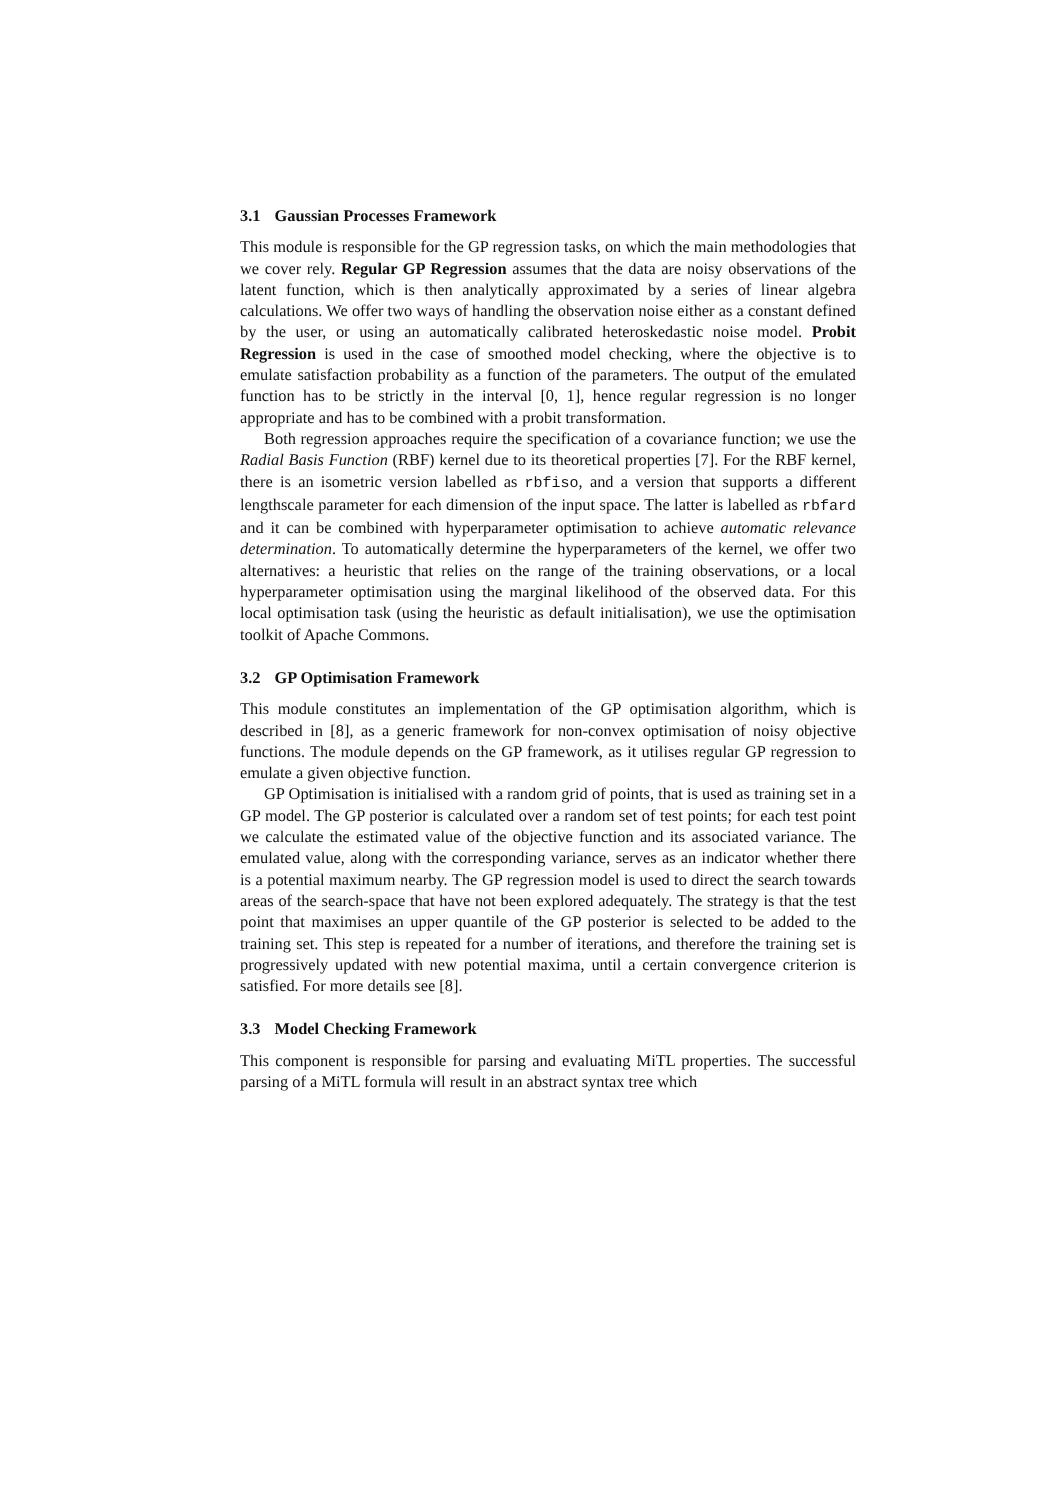3.1 Gaussian Processes Framework
This module is responsible for the GP regression tasks, on which the main methodologies that we cover rely. Regular GP Regression assumes that the data are noisy observations of the latent function, which is then analytically approximated by a series of linear algebra calculations. We offer two ways of handling the observation noise either as a constant defined by the user, or using an automatically calibrated heteroskedastic noise model. Probit Regression is used in the case of smoothed model checking, where the objective is to emulate satisfaction probability as a function of the parameters. The output of the emulated function has to be strictly in the interval [0, 1], hence regular regression is no longer appropriate and has to be combined with a probit transformation.
Both regression approaches require the specification of a covariance function; we use the Radial Basis Function (RBF) kernel due to its theoretical properties [7]. For the RBF kernel, there is an isometric version labelled as rbfiso, and a version that supports a different lengthscale parameter for each dimension of the input space. The latter is labelled as rbfard and it can be combined with hyperparameter optimisation to achieve automatic relevance determination. To automatically determine the hyperparameters of the kernel, we offer two alternatives: a heuristic that relies on the range of the training observations, or a local hyperparameter optimisation using the marginal likelihood of the observed data. For this local optimisation task (using the heuristic as default initialisation), we use the optimisation toolkit of Apache Commons.
3.2 GP Optimisation Framework
This module constitutes an implementation of the GP optimisation algorithm, which is described in [8], as a generic framework for non-convex optimisation of noisy objective functions. The module depends on the GP framework, as it utilises regular GP regression to emulate a given objective function.
GP Optimisation is initialised with a random grid of points, that is used as training set in a GP model. The GP posterior is calculated over a random set of test points; for each test point we calculate the estimated value of the objective function and its associated variance. The emulated value, along with the corresponding variance, serves as an indicator whether there is a potential maximum nearby. The GP regression model is used to direct the search towards areas of the search-space that have not been explored adequately. The strategy is that the test point that maximises an upper quantile of the GP posterior is selected to be added to the training set. This step is repeated for a number of iterations, and therefore the training set is progressively updated with new potential maxima, until a certain convergence criterion is satisfied. For more details see [8].
3.3 Model Checking Framework
This component is responsible for parsing and evaluating MiTL properties. The successful parsing of a MiTL formula will result in an abstract syntax tree which